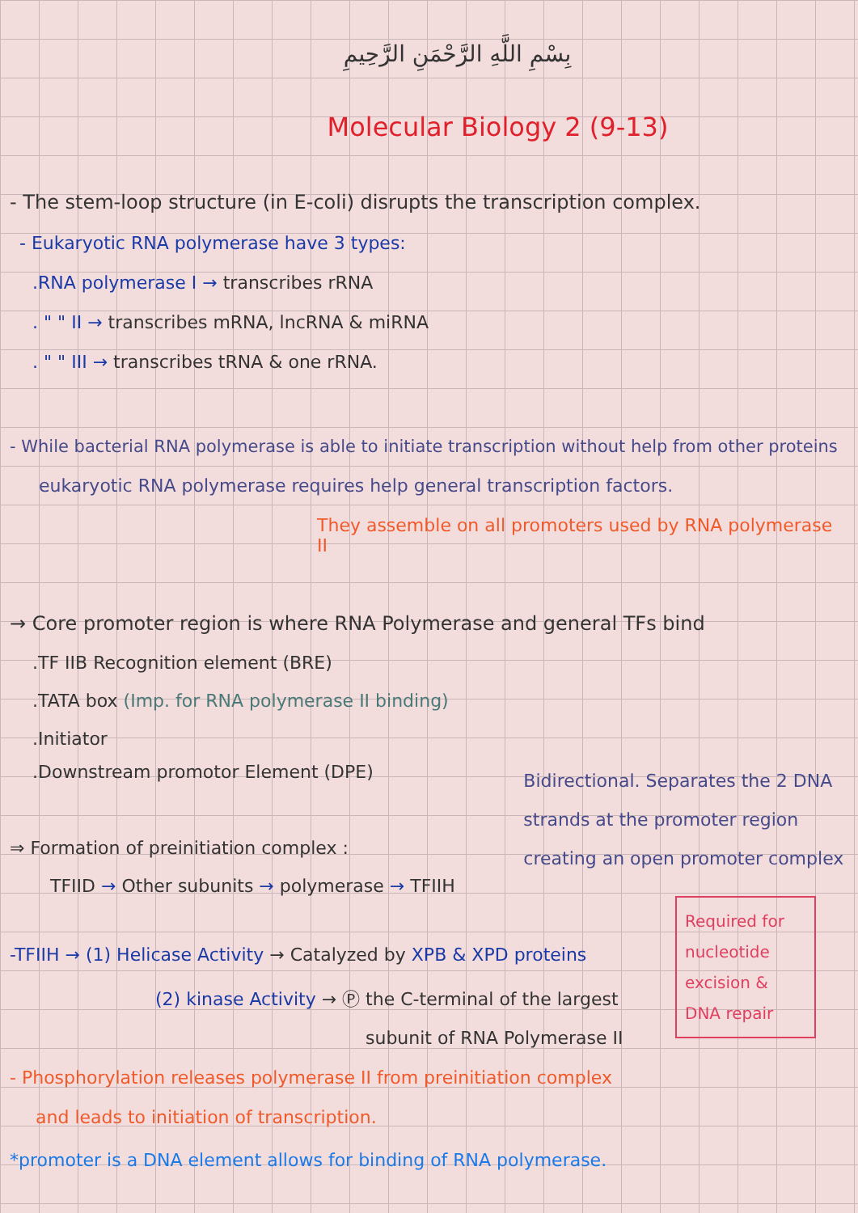بِسْمِ اللَّهِ الرَّحْمَنِ الرَّحِيمِ
Molecular Biology 2 (9-13)
- The stem-loop structure (in E-coli) disrupts the transcription complex.
- Eukaryotic RNA polymerase have 3 types:
.RNA polymerase I → transcribes rRNA
. " " II → transcribes mRNA, lncRNA & miRNA
. " " III → transcribes tRNA & one rRNA.
- While bacterial RNA polymerase is able to initiate transcription without help from other proteins
eukaryotic RNA polymerase requires help general transcription factors.
They assemble on all promoters used by RNA polymerase II
→ Core promoter region is where RNA Polymerase and general TFs bind
.TF IIB Recognition element (BRE)
.TATA box (Imp. for RNA polymerase II binding)
.Initiator
.Downstream promotor Element (DPE)
Bidirectional. Separates the 2 DNA strands at the promoter region creating an open promoter complex
⇒ Formation of preinitiation complex :
TFIID → Other subunits → polymerase → TFIIH
Required for nucleotide excision & DNA repair
-TFIIH → (1) Helicase Activity → Catalyzed by XPB & XPD proteins
(2) kinase Activity → Ⓟ the C-terminal of the largest
subunit of RNA Polymerase II
- Phosphorylation releases polymerase II from preinitiation complex
and leads to initiation of transcription.
*promoter is a DNA element allows for binding of RNA polymerase.